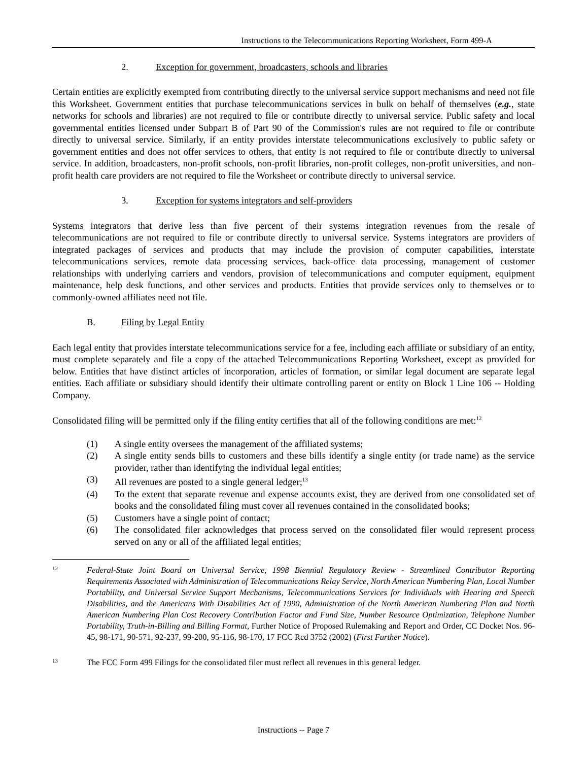Instructions to the Telecommunications Reporting Worksheet, Form 499-A
2. Exception for government, broadcasters, schools and libraries
Certain entities are explicitly exempted from contributing directly to the universal service support mechanisms and need not file this Worksheet. Government entities that purchase telecommunications services in bulk on behalf of themselves (e.g., state networks for schools and libraries) are not required to file or contribute directly to universal service. Public safety and local governmental entities licensed under Subpart B of Part 90 of the Commission's rules are not required to file or contribute directly to universal service. Similarly, if an entity provides interstate telecommunications exclusively to public safety or government entities and does not offer services to others, that entity is not required to file or contribute directly to universal service. In addition, broadcasters, non-profit schools, non-profit libraries, non-profit colleges, non-profit universities, and non-profit health care providers are not required to file the Worksheet or contribute directly to universal service.
3. Exception for systems integrators and self-providers
Systems integrators that derive less than five percent of their systems integration revenues from the resale of telecommunications are not required to file or contribute directly to universal service. Systems integrators are providers of integrated packages of services and products that may include the provision of computer capabilities, interstate telecommunications services, remote data processing services, back-office data processing, management of customer relationships with underlying carriers and vendors, provision of telecommunications and computer equipment, equipment maintenance, help desk functions, and other services and products. Entities that provide services only to themselves or to commonly-owned affiliates need not file.
B. Filing by Legal Entity
Each legal entity that provides interstate telecommunications service for a fee, including each affiliate or subsidiary of an entity, must complete separately and file a copy of the attached Telecommunications Reporting Worksheet, except as provided for below. Entities that have distinct articles of incorporation, articles of formation, or similar legal document are separate legal entities. Each affiliate or subsidiary should identify their ultimate controlling parent or entity on Block 1 Line 106 -- Holding Company.
Consolidated filing will be permitted only if the filing entity certifies that all of the following conditions are met:<sup>12</sup>
(1) A single entity oversees the management of the affiliated systems;
(2) A single entity sends bills to customers and these bills identify a single entity (or trade name) as the service provider, rather than identifying the individual legal entities;
(3) All revenues are posted to a single general ledger;<sup>13</sup>
(4) To the extent that separate revenue and expense accounts exist, they are derived from one consolidated set of books and the consolidated filing must cover all revenues contained in the consolidated books;
(5) Customers have a single point of contact;
(6) The consolidated filer acknowledges that process served on the consolidated filer would represent process served on any or all of the affiliated legal entities;
12 Federal-State Joint Board on Universal Service, 1998 Biennial Regulatory Review - Streamlined Contributor Reporting Requirements Associated with Administration of Telecommunications Relay Service, North American Numbering Plan, Local Number Portability, and Universal Service Support Mechanisms, Telecommunications Services for Individuals with Hearing and Speech Disabilities, and the Americans With Disabilities Act of 1990, Administration of the North American Numbering Plan and North American Numbering Plan Cost Recovery Contribution Factor and Fund Size, Number Resource Optimization, Telephone Number Portability, Truth-in-Billing and Billing Format, Further Notice of Proposed Rulemaking and Report and Order, CC Docket Nos. 96-45, 98-171, 90-571, 92-237, 99-200, 95-116, 98-170, 17 FCC Rcd 3752 (2002) (First Further Notice).
13 The FCC Form 499 Filings for the consolidated filer must reflect all revenues in this general ledger.
Instructions -- Page 7